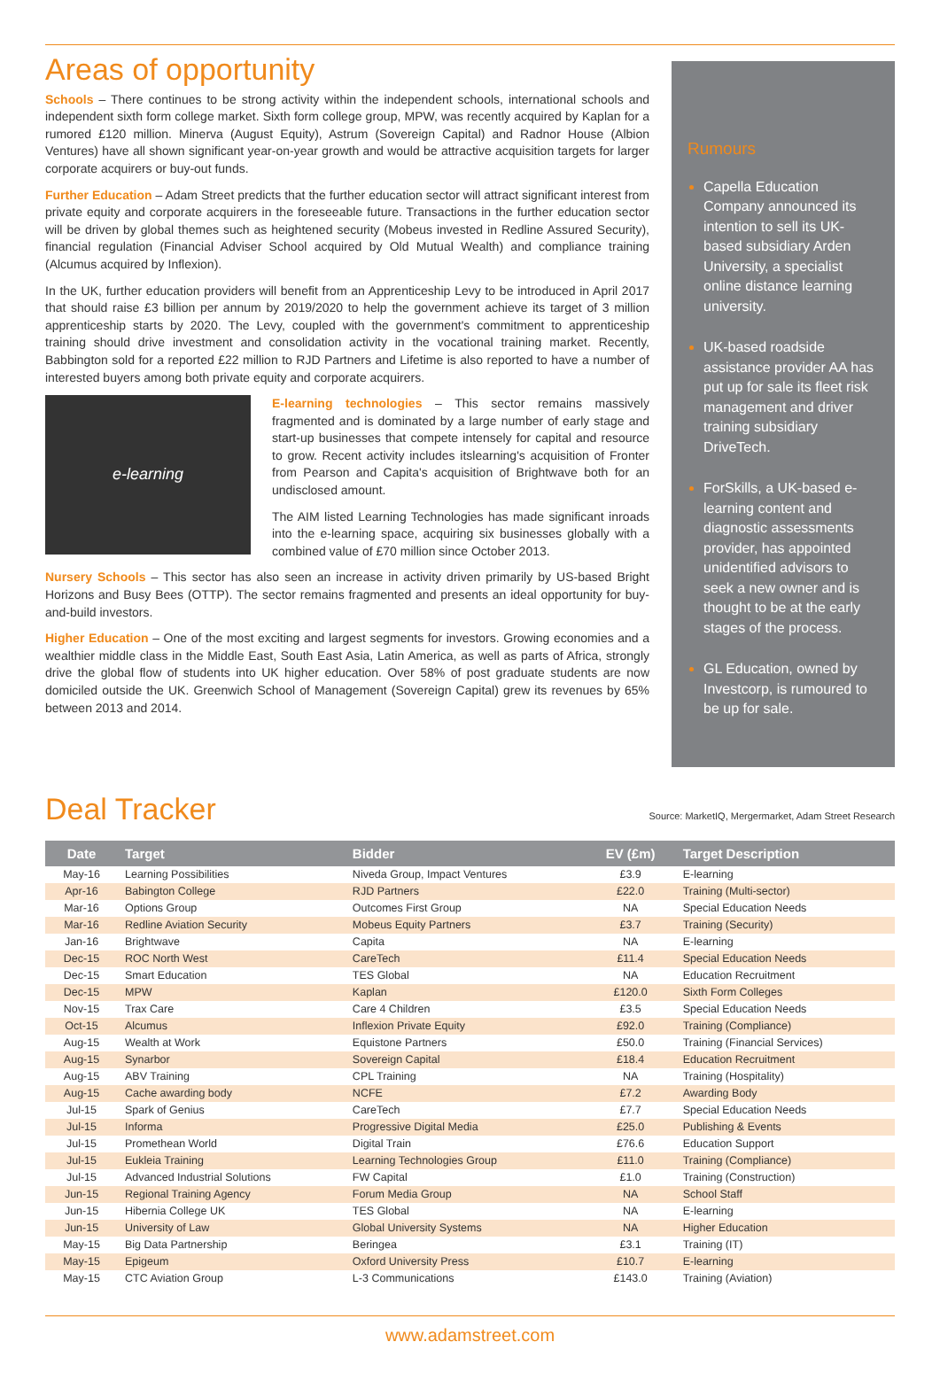Areas of opportunity
Schools – There continues to be strong activity within the independent schools, international schools and independent sixth form college market. Sixth form college group, MPW, was recently acquired by Kaplan for a rumored £120 million. Minerva (August Equity), Astrum (Sovereign Capital) and Radnor House (Albion Ventures) have all shown significant year-on-year growth and would be attractive acquisition targets for larger corporate acquirers or buy-out funds.
Further Education – Adam Street predicts that the further education sector will attract significant interest from private equity and corporate acquirers in the foreseeable future. Transactions in the further education sector will be driven by global themes such as heightened security (Mobeus invested in Redline Assured Security), financial regulation (Financial Adviser School acquired by Old Mutual Wealth) and compliance training (Alcumus acquired by Inflexion).
In the UK, further education providers will benefit from an Apprenticeship Levy to be introduced in April 2017 that should raise £3 billion per annum by 2019/2020 to help the government achieve its target of 3 million apprenticeship starts by 2020. The Levy, coupled with the government's commitment to apprenticeship training should drive investment and consolidation activity in the vocational training market. Recently, Babbington sold for a reported £22 million to RJD Partners and Lifetime is also reported to have a number of interested buyers among both private equity and corporate acquirers.
e-learning
E-learning technologies – This sector remains massively fragmented and is dominated by a large number of early stage and start-up businesses that compete intensely for capital and resource to grow. Recent activity includes itslearning's acquisition of Fronter from Pearson and Capita's acquisition of Brightwave both for an undisclosed amount.
The AIM listed Learning Technologies has made significant inroads into the e-learning space, acquiring six businesses globally with a combined value of £70 million since October 2013.
Nursery Schools – This sector has also seen an increase in activity driven primarily by US-based Bright Horizons and Busy Bees (OTTP). The sector remains fragmented and presents an ideal opportunity for buy-and-build investors.
Higher Education – One of the most exciting and largest segments for investors. Growing economies and a wealthier middle class in the Middle East, South East Asia, Latin America, as well as parts of Africa, strongly drive the global flow of students into UK higher education. Over 58% of post graduate students are now domiciled outside the UK. Greenwich School of Management (Sovereign Capital) grew its revenues by 65% between 2013 and 2014.
Rumours
Capella Education Company announced its intention to sell its UK-based subsidiary Arden University, a specialist online distance learning university.
UK-based roadside assistance provider AA has put up for sale its fleet risk management and driver training subsidiary DriveTech.
ForSkills, a UK-based e-learning content and diagnostic assessments provider, has appointed unidentified advisors to seek a new owner and is thought to be at the early stages of the process.
GL Education, owned by Investcorp, is rumoured to be up for sale.
Deal Tracker
Source: MarketIQ, Mergermarket, Adam Street Research
| Date | Target | Bidder | EV (£m) | Target Description |
| --- | --- | --- | --- | --- |
| May-16 | Learning Possibilities | Niveda Group, Impact Ventures | £3.9 | E-learning |
| Apr-16 | Babington College | RJD Partners | £22.0 | Training (Multi-sector) |
| Mar-16 | Options Group | Outcomes First Group | NA | Special Education Needs |
| Mar-16 | Redline Aviation Security | Mobeus Equity Partners | £3.7 | Training (Security) |
| Jan-16 | Brightwave | Capita | NA | E-learning |
| Dec-15 | ROC North West | CareTech | £11.4 | Special Education Needs |
| Dec-15 | Smart Education | TES Global | NA | Education Recruitment |
| Dec-15 | MPW | Kaplan | £120.0 | Sixth Form Colleges |
| Nov-15 | Trax Care | Care 4 Children | £3.5 | Special Education Needs |
| Oct-15 | Alcumus | Inflexion Private Equity | £92.0 | Training (Compliance) |
| Aug-15 | Wealth at Work | Equistone Partners | £50.0 | Training (Financial Services) |
| Aug-15 | Synarbor | Sovereign Capital | £18.4 | Education Recruitment |
| Aug-15 | ABV Training | CPL Training | NA | Training (Hospitality) |
| Aug-15 | Cache awarding body | NCFE | £7.2 | Awarding Body |
| Jul-15 | Spark of Genius | CareTech | £7.7 | Special Education Needs |
| Jul-15 | Informa | Progressive Digital Media | £25.0 | Publishing & Events |
| Jul-15 | Promethean World | Digital Train | £76.6 | Education Support |
| Jul-15 | Eukleia Training | Learning Technologies Group | £11.0 | Training (Compliance) |
| Jul-15 | Advanced Industrial Solutions | FW Capital | £1.0 | Training (Construction) |
| Jun-15 | Regional Training Agency | Forum Media Group | NA | School Staff |
| Jun-15 | Hibernia College UK | TES Global | NA | E-learning |
| Jun-15 | University of Law | Global University Systems | NA | Higher Education |
| May-15 | Big Data Partnership | Beringea | £3.1 | Training (IT) |
| May-15 | Epigeum | Oxford University Press | £10.7 | E-learning |
| May-15 | CTC Aviation Group | L-3 Communications | £143.0 | Training (Aviation) |
www.adamstreet.com